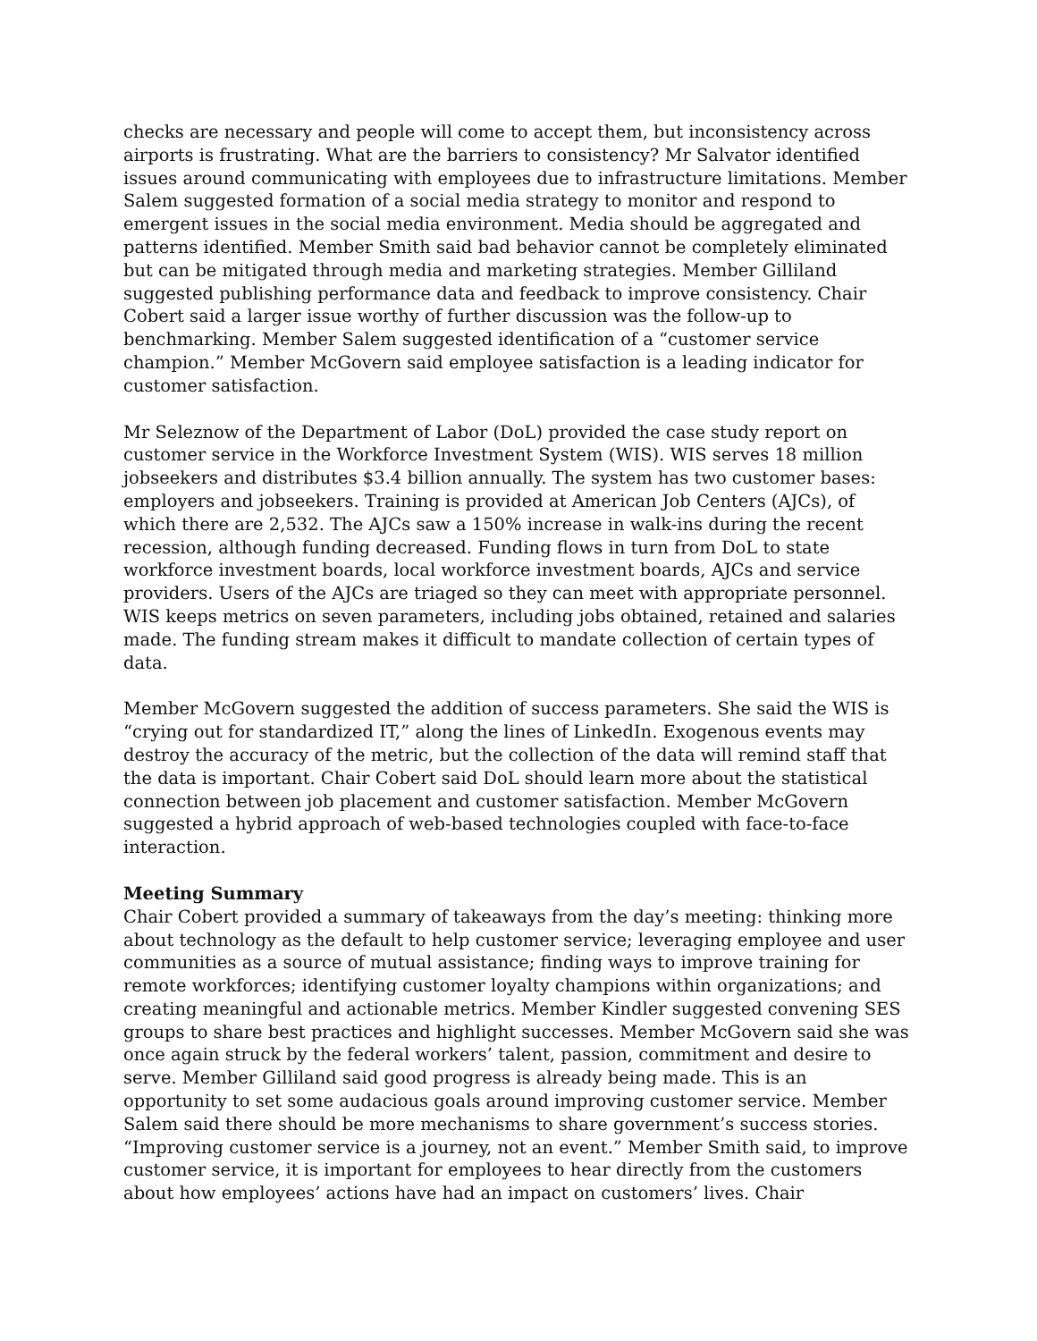checks are necessary and people will come to accept them, but inconsistency across airports is frustrating. What are the barriers to consistency? Mr Salvator identified issues around communicating with employees due to infrastructure limitations. Member Salem suggested formation of a social media strategy to monitor and respond to emergent issues in the social media environment. Media should be aggregated and patterns identified. Member Smith said bad behavior cannot be completely eliminated but can be mitigated through media and marketing strategies. Member Gilliland suggested publishing performance data and feedback to improve consistency. Chair Cobert said a larger issue worthy of further discussion was the follow-up to benchmarking. Member Salem suggested identification of a “customer service champion.” Member McGovern said employee satisfaction is a leading indicator for customer satisfaction.
Mr Seleznow of the Department of Labor (DoL) provided the case study report on customer service in the Workforce Investment System (WIS). WIS serves 18 million jobseekers and distributes $3.4 billion annually. The system has two customer bases: employers and jobseekers. Training is provided at American Job Centers (AJCs), of which there are 2,532. The AJCs saw a 150% increase in walk-ins during the recent recession, although funding decreased. Funding flows in turn from DoL to state workforce investment boards, local workforce investment boards, AJCs and service providers. Users of the AJCs are triaged so they can meet with appropriate personnel. WIS keeps metrics on seven parameters, including jobs obtained, retained and salaries made. The funding stream makes it difficult to mandate collection of certain types of data.
Member McGovern suggested the addition of success parameters. She said the WIS is “crying out for standardized IT,” along the lines of LinkedIn. Exogenous events may destroy the accuracy of the metric, but the collection of the data will remind staff that the data is important. Chair Cobert said DoL should learn more about the statistical connection between job placement and customer satisfaction. Member McGovern suggested a hybrid approach of web-based technologies coupled with face-to-face interaction.
Meeting Summary
Chair Cobert provided a summary of takeaways from the day’s meeting: thinking more about technology as the default to help customer service; leveraging employee and user communities as a source of mutual assistance; finding ways to improve training for remote workforces; identifying customer loyalty champions within organizations; and creating meaningful and actionable metrics. Member Kindler suggested convening SES groups to share best practices and highlight successes. Member McGovern said she was once again struck by the federal workers’ talent, passion, commitment and desire to serve. Member Gilliland said good progress is already being made. This is an opportunity to set some audacious goals around improving customer service. Member Salem said there should be more mechanisms to share government’s success stories. “Improving customer service is a journey, not an event.” Member Smith said, to improve customer service, it is important for employees to hear directly from the customers about how employees’ actions have had an impact on customers’ lives. Chair